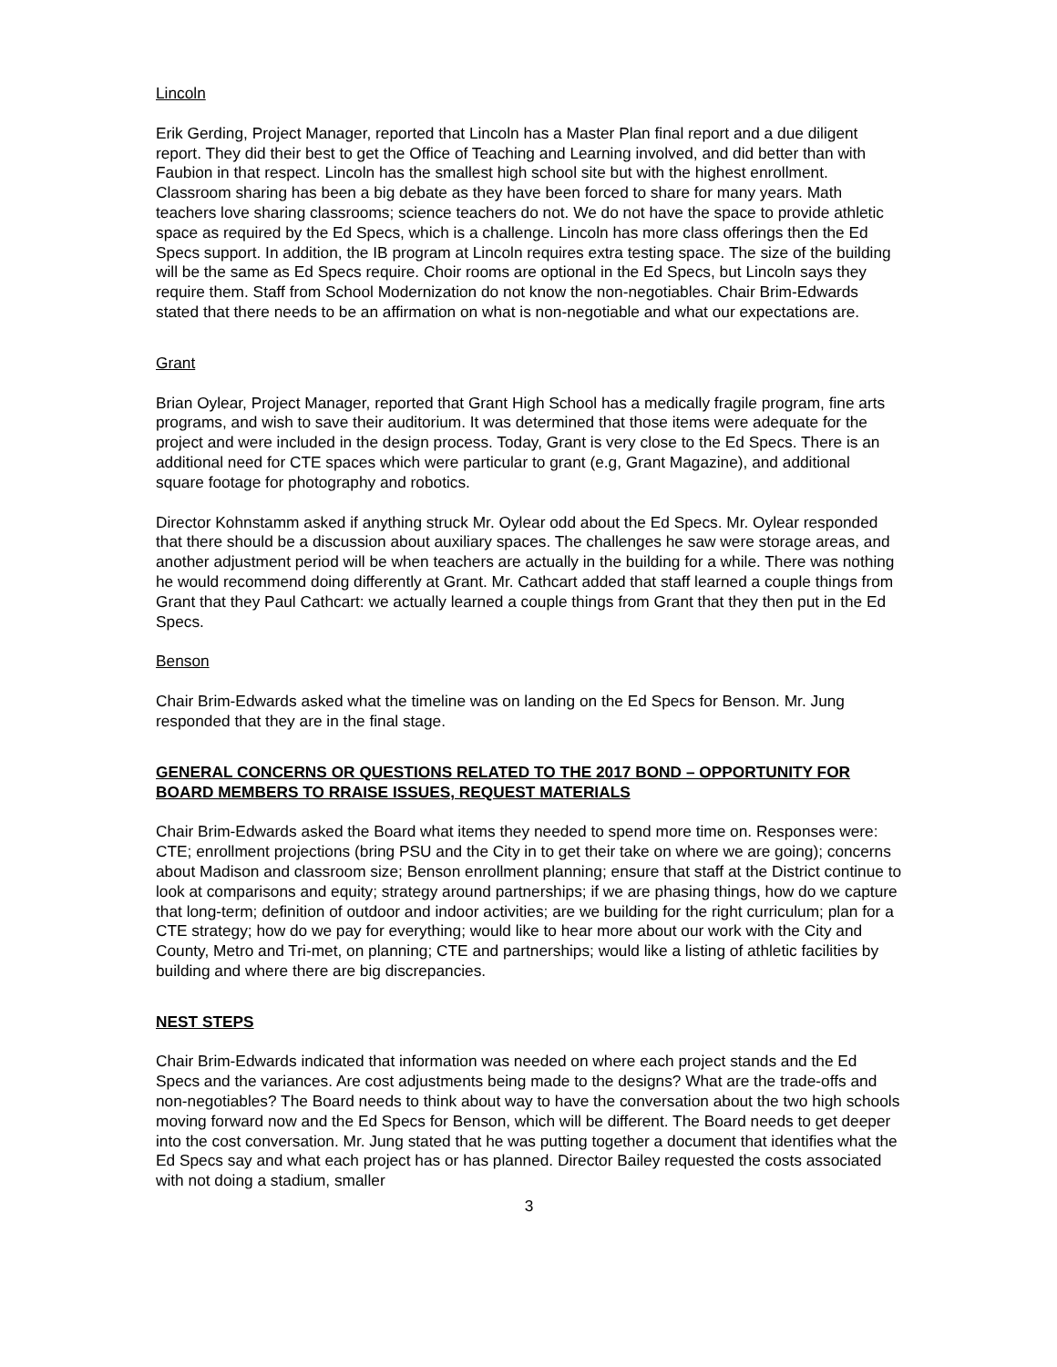Lincoln
Erik Gerding, Project Manager, reported that Lincoln has a Master Plan final report and a due diligent report. They did their best to get the Office of Teaching and Learning involved, and did better than with Faubion in that respect. Lincoln has the smallest high school site but with the highest enrollment. Classroom sharing has been a big debate as they have been forced to share for many years. Math teachers love sharing classrooms; science teachers do not. We do not have the space to provide athletic space as required by the Ed Specs, which is a challenge. Lincoln has more class offerings then the Ed Specs support. In addition, the IB program at Lincoln requires extra testing space. The size of the building will be the same as Ed Specs require. Choir rooms are optional in the Ed Specs, but Lincoln says they require them. Staff from School Modernization do not know the non-negotiables. Chair Brim-Edwards stated that there needs to be an affirmation on what is non-negotiable and what our expectations are.
Grant
Brian Oylear, Project Manager, reported that Grant High School has a medically fragile program, fine arts programs, and wish to save their auditorium. It was determined that those items were adequate for the project and were included in the design process. Today, Grant is very close to the Ed Specs. There is an additional need for CTE spaces which were particular to grant (e.g, Grant Magazine), and additional square footage for photography and robotics.
Director Kohnstamm asked if anything struck Mr. Oylear odd about the Ed Specs. Mr. Oylear responded that there should be a discussion about auxiliary spaces. The challenges he saw were storage areas, and another adjustment period will be when teachers are actually in the building for a while. There was nothing he would recommend doing differently at Grant. Mr. Cathcart added that staff learned a couple things from Grant that they Paul Cathcart: we actually learned a couple things from Grant that they then put in the Ed Specs.
Benson
Chair Brim-Edwards asked what the timeline was on landing on the Ed Specs for Benson. Mr. Jung responded that they are in the final stage.
GENERAL CONCERNS OR QUESTIONS RELATED TO THE 2017 BOND – OPPORTUNITY FOR BOARD MEMBERS TO RRAISE ISSUES, REQUEST MATERIALS
Chair Brim-Edwards asked the Board what items they needed to spend more time on. Responses were: CTE; enrollment projections (bring PSU and the City in to get their take on where we are going); concerns about Madison and classroom size; Benson enrollment planning; ensure that staff at the District continue to look at comparisons and equity; strategy around partnerships; if we are phasing things, how do we capture that long-term; definition of outdoor and indoor activities; are we building for the right curriculum; plan for a CTE strategy; how do we pay for everything; would like to hear more about our work with the City and County, Metro and Tri-met, on planning; CTE and partnerships; would like a listing of athletic facilities by building and where there are big discrepancies.
NEST STEPS
Chair Brim-Edwards indicated that information was needed on where each project stands and the Ed Specs and the variances. Are cost adjustments being made to the designs? What are the trade-offs and non-negotiables? The Board needs to think about way to have the conversation about the two high schools moving forward now and the Ed Specs for Benson, which will be different. The Board needs to get deeper into the cost conversation. Mr. Jung stated that he was putting together a document that identifies what the Ed Specs say and what each project has or has planned. Director Bailey requested the costs associated with not doing a stadium, smaller
3